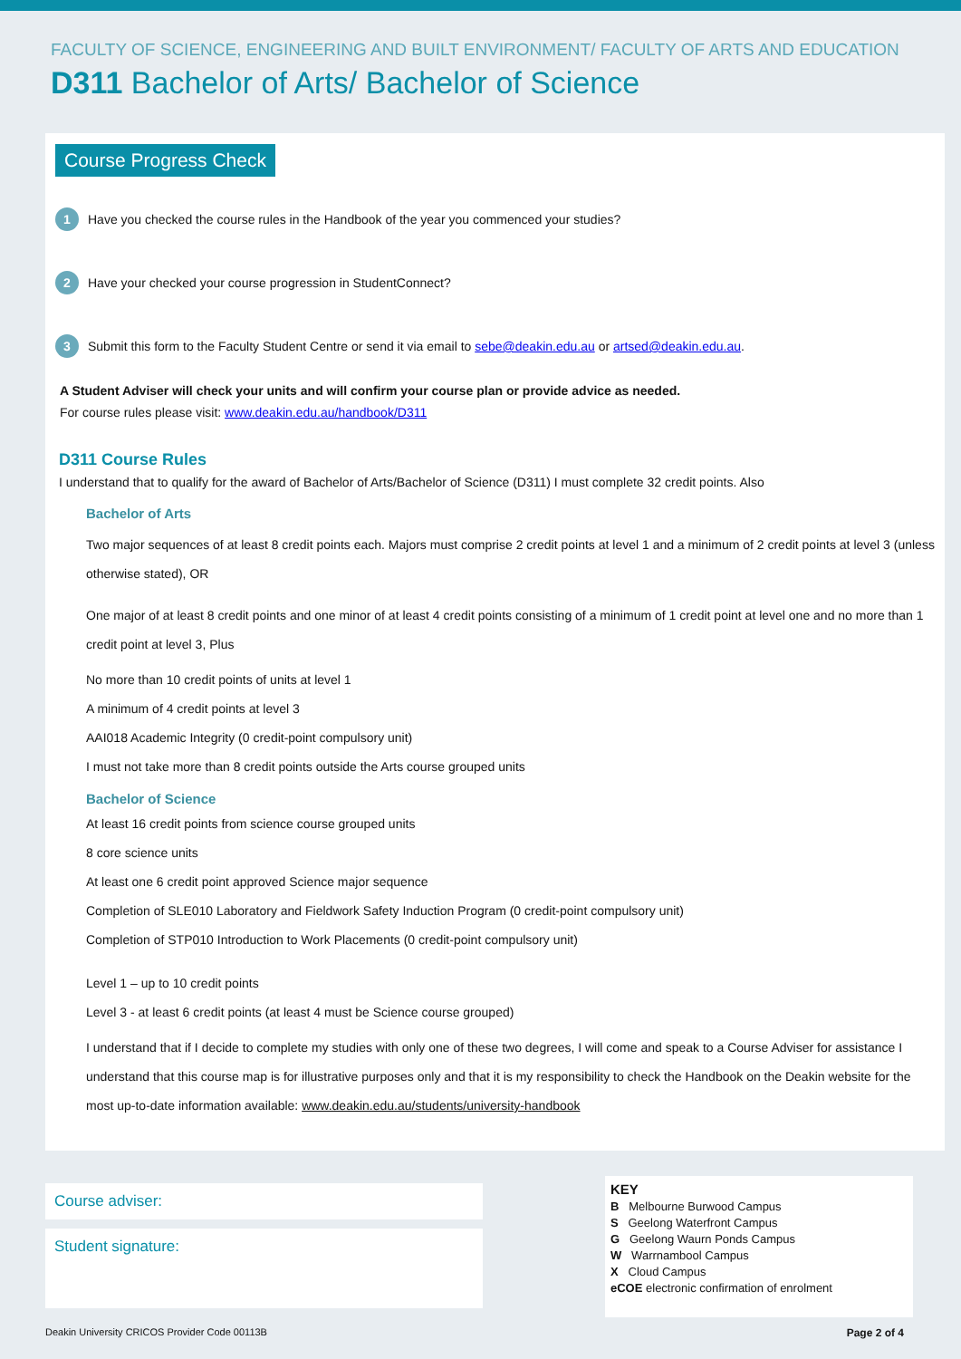FACULTY OF SCIENCE, ENGINEERING AND BUILT ENVIRONMENT/ FACULTY OF ARTS AND EDUCATION
D311 Bachelor of Arts/ Bachelor of Science
Course Progress Check
1 Have you checked the course rules in the Handbook of the year you commenced your studies?
2 Have your checked your course progression in StudentConnect?
3 Submit this form to the Faculty Student Centre or send it via email to sebe@deakin.edu.au or artsed@deakin.edu.au.
A Student Adviser will check your units and will confirm your course plan or provide advice as needed.
For course rules please visit: www.deakin.edu.au/handbook/D311
D311 Course Rules
I understand that to qualify for the award of Bachelor of Arts/Bachelor of Science (D311) I must complete 32 credit points. Also
Bachelor of Arts
Two major sequences of at least 8 credit points each. Majors must comprise 2 credit points at level 1 and a minimum of 2 credit points at level 3 (unless otherwise stated), OR
One major of at least 8 credit points and one minor of at least 4 credit points consisting of a minimum of 1 credit point at level one and no more than 1 credit point at level 3, Plus
No more than 10 credit points of units at level 1
A minimum of 4 credit points at level 3
AAI018 Academic Integrity (0 credit-point compulsory unit)
I must not take more than 8 credit points outside the Arts course grouped units
Bachelor of Science
At least 16 credit points from science course grouped units
8 core science units
At least one 6 credit point approved Science major sequence
Completion of SLE010 Laboratory and Fieldwork Safety Induction Program (0 credit-point compulsory unit)
Completion of STP010 Introduction to Work Placements (0 credit-point compulsory unit)
Level 1 – up to 10 credit points
Level 3 - at least 6 credit points (at least 4 must be Science course grouped)
I understand that if I decide to complete my studies with only one of these two degrees, I will come and speak to a Course Adviser for assistance I understand that this course map is for illustrative purposes only and that it is my responsibility to check the Handbook on the Deakin website for the most up-to-date information available: www.deakin.edu.au/students/university-handbook
Course adviser:
Student signature:
KEY
B Melbourne Burwood Campus
S Geelong Waterfront Campus
G Geelong Waurn Ponds Campus
W Warrnambool Campus
X Cloud Campus
eCOE electronic confirmation of enrolment
Deakin University CRICOS Provider Code 00113B Page 2 of 4